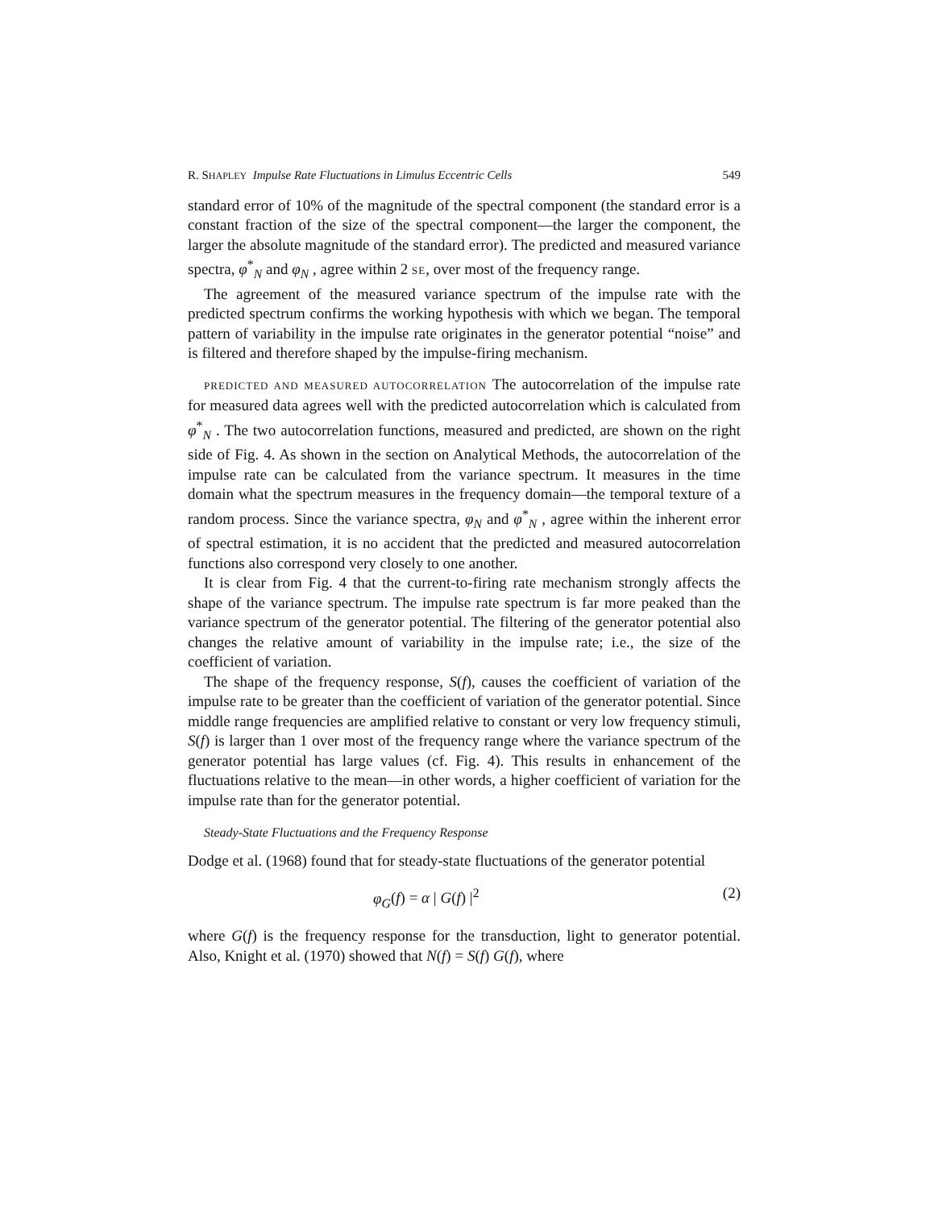R. SHAPLEY Impulse Rate Fluctuations in Limulus Eccentric Cells 549
standard error of 10% of the magnitude of the spectral component (the standard error is a constant fraction of the size of the spectral component—the larger the component, the larger the absolute magnitude of the standard error). The predicted and measured variance spectra, φ<sup>*</sup><sub>N</sub> and φ<sub>N</sub> , agree within 2 SE, over most of the frequency range.
The agreement of the measured variance spectrum of the impulse rate with the predicted spectrum confirms the working hypothesis with which we began. The temporal pattern of variability in the impulse rate originates in the generator potential “noise” and is filtered and therefore shaped by the impulse-firing mechanism.
PREDICTED AND MEASURED AUTOCORRELATION The autocorrelation of the impulse rate for measured data agrees well with the predicted autocorrelation which is calculated from φ<sup>*</sup><sub>N</sub> . The two autocorrelation functions, measured and predicted, are shown on the right side of Fig. 4. As shown in the section on Analytical Methods, the autocorrelation of the impulse rate can be calculated from the variance spectrum. It measures in the time domain what the spectrum measures in the frequency domain—the temporal texture of a random process. Since the variance spectra, φ<sub>N</sub> and φ<sup>*</sup><sub>N</sub> , agree within the inherent error of spectral estimation, it is no accident that the predicted and measured autocorrelation functions also correspond very closely to one another.
It is clear from Fig. 4 that the current-to-firing rate mechanism strongly affects the shape of the variance spectrum. The impulse rate spectrum is far more peaked than the variance spectrum of the generator potential. The filtering of the generator potential also changes the relative amount of variability in the impulse rate; i.e., the size of the coefficient of variation.
The shape of the frequency response, S(f), causes the coefficient of variation of the impulse rate to be greater than the coefficient of variation of the generator potential. Since middle range frequencies are amplified relative to constant or very low frequency stimuli, S(f) is larger than 1 over most of the frequency range where the variance spectrum of the generator potential has large values (cf. Fig. 4). This results in enhancement of the fluctuations relative to the mean—in other words, a higher coefficient of variation for the impulse rate than for the generator potential.
Steady-State Fluctuations and the Frequency Response
Dodge et al. (1968) found that for steady-state fluctuations of the generator potential
φ<sub>G</sub>(f) = α | G(f) |<sup>2</sup> (2)
where G(f) is the frequency response for the transduction, light to generator potential. Also, Knight et al. (1970) showed that N(f) = S(f) G(f), where